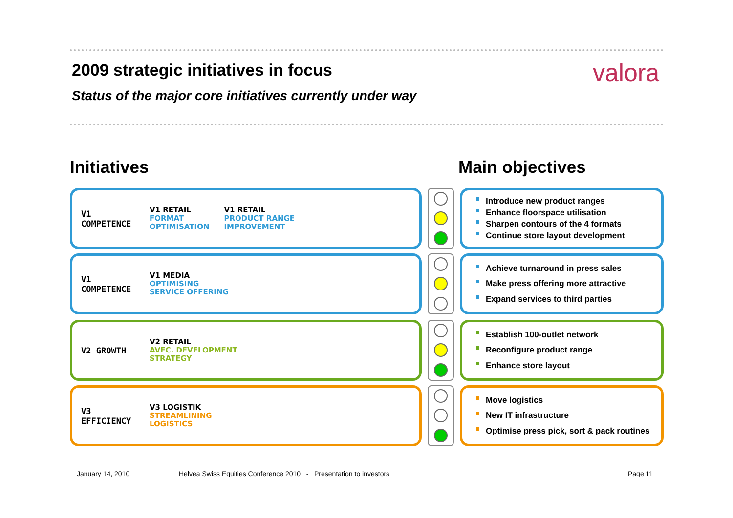2009 strategic initiatives in focus
valora
Status of the major core initiatives currently under way
Initiatives Main objectives
V1 COMPETENCE
V1 RETAIL
FORMAT
OPTIMISATION
V1 RETAIL
PRODUCT RANGE
IMPROVEMENT
Introduce new product ranges
Enhance floorspace utilisation
Sharpen contours of the 4 formats
Continue store layout development
V1 COMPETENCE
V1 MEDIA
OPTIMISING
SERVICE OFFERING
Achieve turnaround in press sales
Make press offering more attractive
Expand services to third parties
V2 GROWTH
V2 RETAIL
AVEC. DEVELOPMENT
STRATEGY
Establish 100-outlet network
Reconfigure product range
Enhance store layout
V3 EFFICIENCY
V3 LOGISTIK
STREAMLINING
LOGISTICS
Move logistics
New IT infrastructure
Optimise press pick, sort & pack routines
January 14, 2010
Helvea Swiss Equities Conference 2010 - Presentation to investors
Page 11